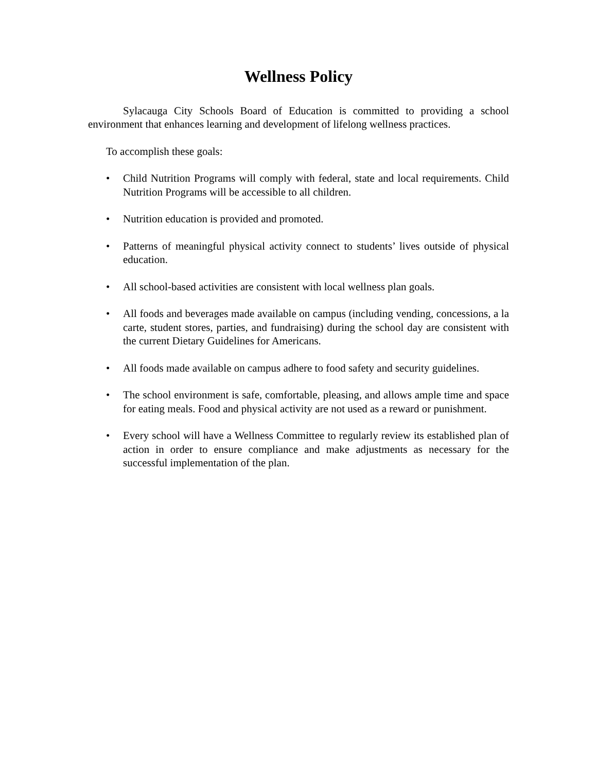Wellness Policy
Sylacauga City Schools Board of Education is committed to providing a school environment that enhances learning and development of lifelong wellness practices.
To accomplish these goals:
• Child Nutrition Programs will comply with federal, state and local requirements. Child Nutrition Programs will be accessible to all children.
• Nutrition education is provided and promoted.
• Patterns of meaningful physical activity connect to students’ lives outside of physical education.
• All school-based activities are consistent with local wellness plan goals.
• All foods and beverages made available on campus (including vending, concessions, a la carte, student stores, parties, and fundraising) during the school day are consistent with the current Dietary Guidelines for Americans.
• All foods made available on campus adhere to food safety and security guidelines.
• The school environment is safe, comfortable, pleasing, and allows ample time and space for eating meals. Food and physical activity are not used as a reward or punishment.
• Every school will have a Wellness Committee to regularly review its established plan of action in order to ensure compliance and make adjustments as necessary for the successful implementation of the plan.